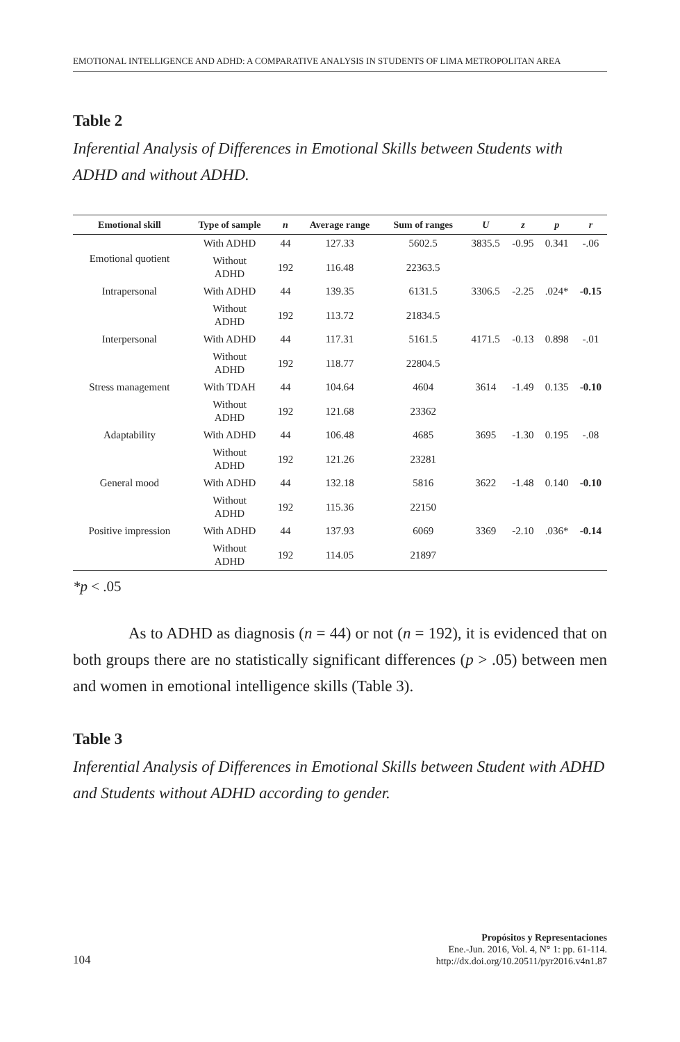EMOTIONAL INTELLIGENCE AND ADHD: A COMPARATIVE ANALYSIS IN STUDENTS OF LIMA METROPOLITAN AREA
Table 2
Inferential Analysis of Differences in Emotional Skills between Students with ADHD and without ADHD.
| Emotional skill | Type of sample | n | Average range | Sum of ranges | U | z | p | r |
| --- | --- | --- | --- | --- | --- | --- | --- | --- |
| Emotional quotient | With ADHD | 44 | 127.33 | 5602.5 | 3835.5 | -0.95 | 0.341 | -.06 |
| | Without ADHD | 192 | 116.48 | 22363.5 | | | | |
| Intrapersonal | With ADHD | 44 | 139.35 | 6131.5 | 3306.5 | -2.25 | .024* | -0.15 |
| | Without ADHD | 192 | 113.72 | 21834.5 | | | | |
| Interpersonal | With ADHD | 44 | 117.31 | 5161.5 | 4171.5 | -0.13 | 0.898 | -.01 |
| | Without ADHD | 192 | 118.77 | 22804.5 | | | | |
| Stress management | With TDAH | 44 | 104.64 | 4604 | 3614 | -1.49 | 0.135 | -0.10 |
| | Without ADHD | 192 | 121.68 | 23362 | | | | |
| Adaptability | With ADHD | 44 | 106.48 | 4685 | 3695 | -1.30 | 0.195 | -.08 |
| | Without ADHD | 192 | 121.26 | 23281 | | | | |
| General mood | With ADHD | 44 | 132.18 | 5816 | 3622 | -1.48 | 0.140 | -0.10 |
| | Without ADHD | 192 | 115.36 | 22150 | | | | |
| Positive impression | With ADHD | 44 | 137.93 | 6069 | 3369 | -2.10 | .036* | -0.14 |
| | Without ADHD | 192 | 114.05 | 21897 | | | | |
*p < .05
As to ADHD as diagnosis (n = 44) or not (n = 192), it is evidenced that on both groups there are no statistically significant differences (p > .05) between men and women in emotional intelligence skills (Table 3).
Table 3
Inferential Analysis of Differences in Emotional Skills between Student with ADHD and Students without ADHD according to gender.
104
Propósitos y Representaciones
Ene.-Jun. 2016, Vol. 4, N° 1: pp. 61-114.
http://dx.doi.org/10.20511/pyr2016.v4n1.87